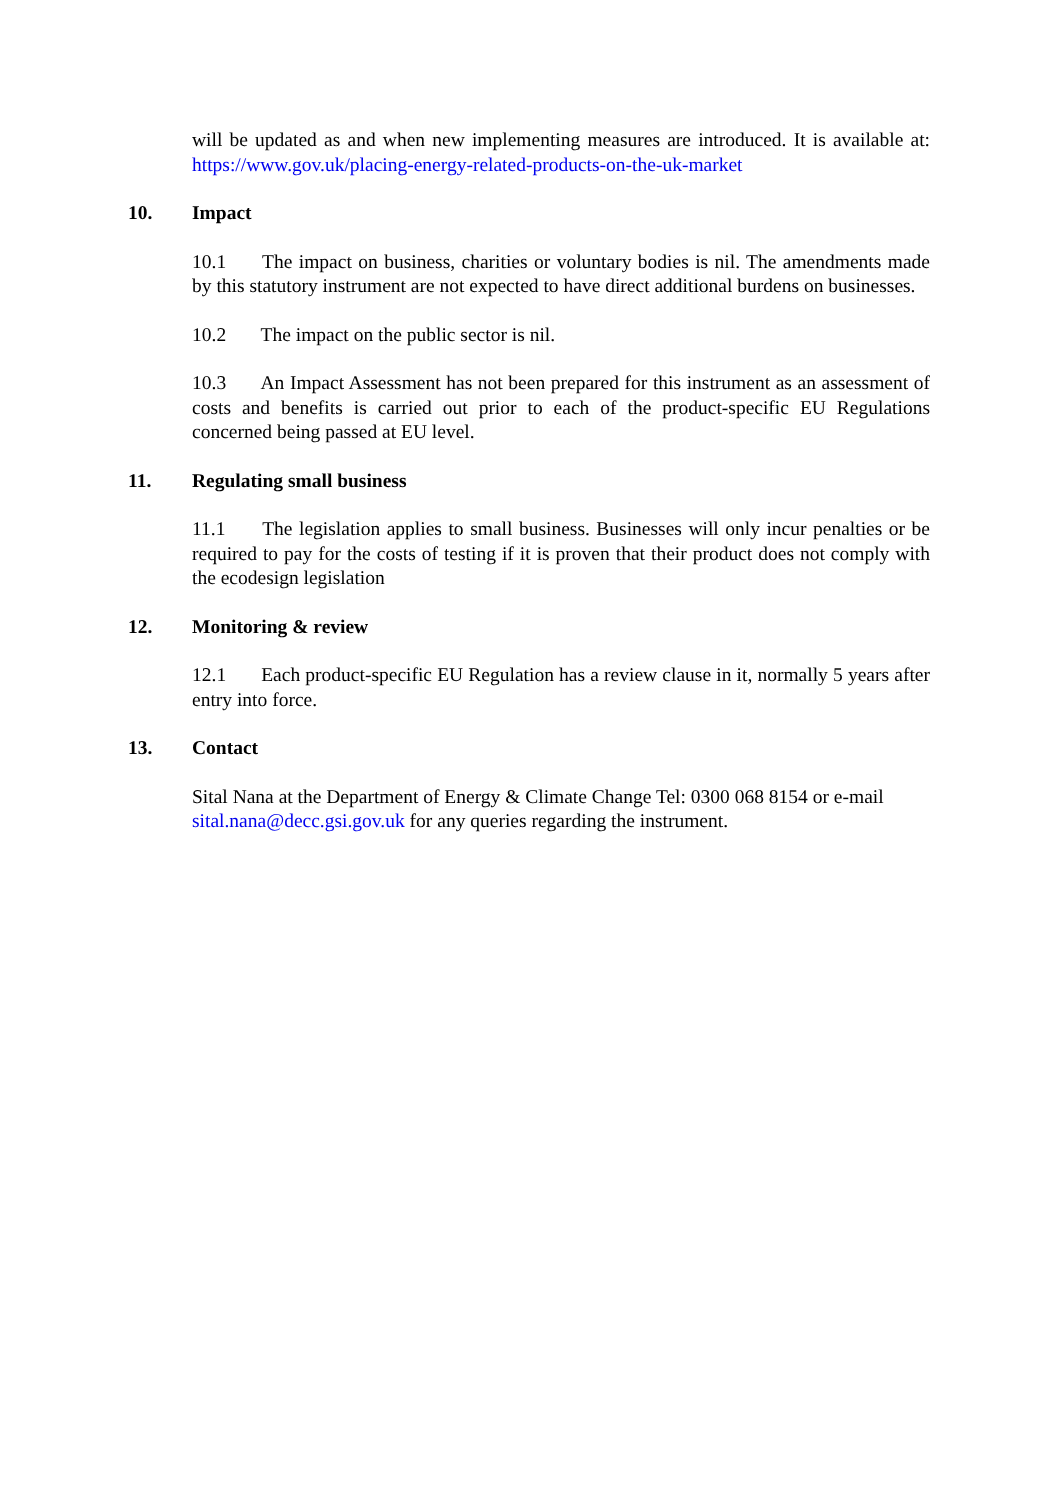will be updated as and when new implementing measures are introduced. It is available at: https://www.gov.uk/placing-energy-related-products-on-the-uk-market
10. Impact
10.1 The impact on business, charities or voluntary bodies is nil. The amendments made by this statutory instrument are not expected to have direct additional burdens on businesses.
10.2 The impact on the public sector is nil.
10.3 An Impact Assessment has not been prepared for this instrument as an assessment of costs and benefits is carried out prior to each of the product-specific EU Regulations concerned being passed at EU level.
11. Regulating small business
11.1 The legislation applies to small business. Businesses will only incur penalties or be required to pay for the costs of testing if it is proven that their product does not comply with the ecodesign legislation
12. Monitoring & review
12.1 Each product-specific EU Regulation has a review clause in it, normally 5 years after entry into force.
13. Contact
Sital Nana at the Department of Energy & Climate Change Tel: 0300 068 8154 or e-mail sital.nana@decc.gsi.gov.uk for any queries regarding the instrument.